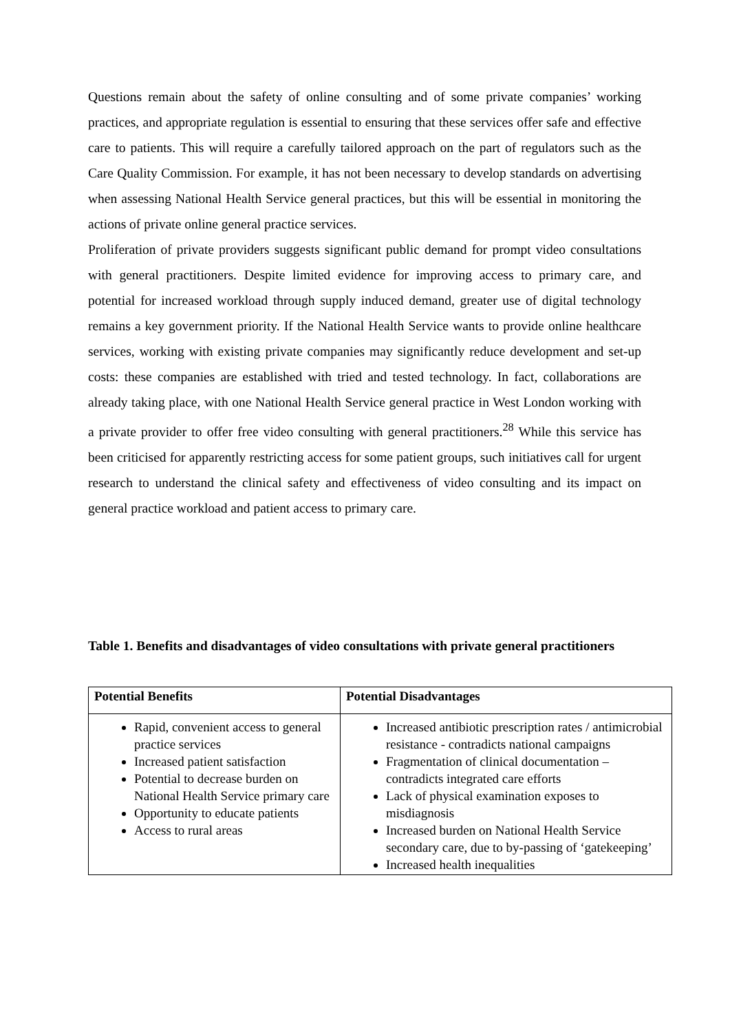Questions remain about the safety of online consulting and of some private companies’ working practices, and appropriate regulation is essential to ensuring that these services offer safe and effective care to patients. This will require a carefully tailored approach on the part of regulators such as the Care Quality Commission. For example, it has not been necessary to develop standards on advertising when assessing National Health Service general practices, but this will be essential in monitoring the actions of private online general practice services.
Proliferation of private providers suggests significant public demand for prompt video consultations with general practitioners. Despite limited evidence for improving access to primary care, and potential for increased workload through supply induced demand, greater use of digital technology remains a key government priority. If the National Health Service wants to provide online healthcare services, working with existing private companies may significantly reduce development and set-up costs: these companies are established with tried and tested technology. In fact, collaborations are already taking place, with one National Health Service general practice in West London working with a private provider to offer free video consulting with general practitioners.<sup>28</sup> While this service has been criticised for apparently restricting access for some patient groups, such initiatives call for urgent research to understand the clinical safety and effectiveness of video consulting and its impact on general practice workload and patient access to primary care.
Table 1. Benefits and disadvantages of video consultations with private general practitioners
| Potential Benefits | Potential Disadvantages |
| --- | --- |
| Rapid, convenient access to general practice services Increased patient satisfaction Potential to decrease burden on National Health Service primary care Opportunity to educate patients Access to rural areas | Increased antibiotic prescription rates / antimicrobial resistance - contradicts national campaigns Fragmentation of clinical documentation – contradicts integrated care efforts Lack of physical examination exposes to misdiagnosis Increased burden on National Health Service secondary care, due to by-passing of ‘gatekeeping’ Increased health inequalities |